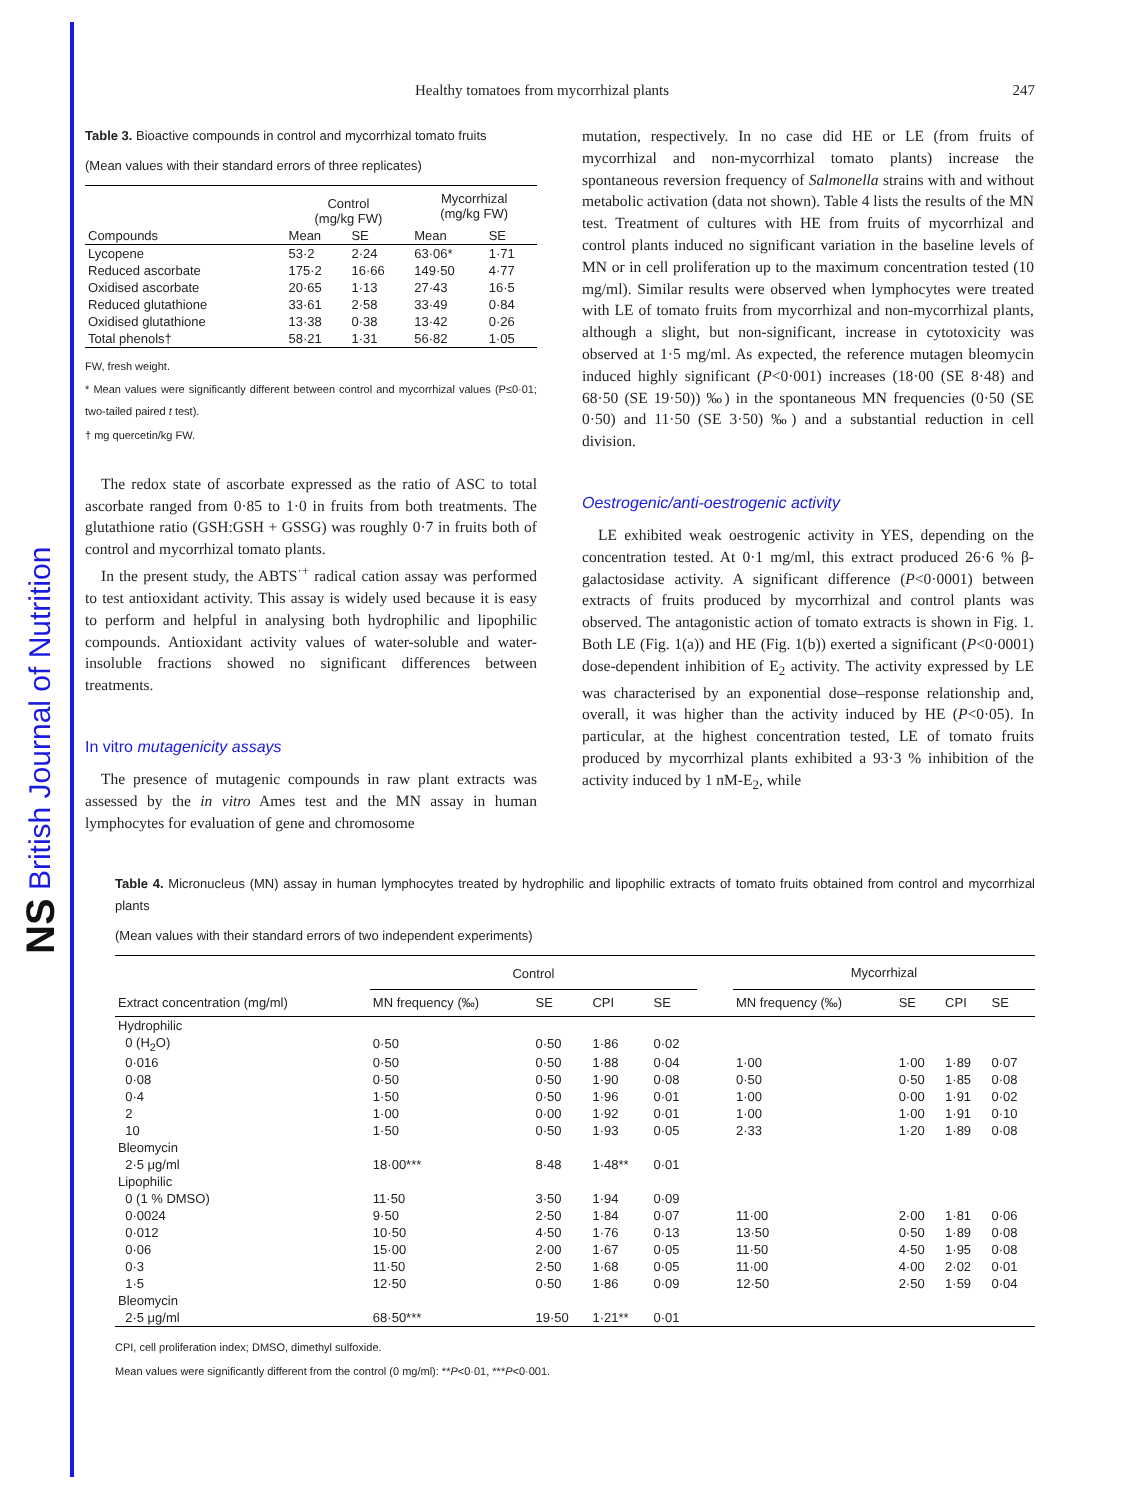NS British Journal of Nutrition
Healthy tomatoes from mycorrhizal plants 247
Table 3. Bioactive compounds in control and mycorrhizal tomato fruits
(Mean values with their standard errors of three replicates)
| | Control (mg/kg FW) | | Mycorrhizal (mg/kg FW) | |
| --- | --- | --- | --- | --- |
| Compounds | Mean | SE | Mean | SE |
| Lycopene | 53·2 | 2·24 | 63·06* | 1·71 |
| Reduced ascorbate | 175·2 | 16·66 | 149·50 | 4·77 |
| Oxidised ascorbate | 20·65 | 1·13 | 27·43 | 16·5 |
| Reduced glutathione | 33·61 | 2·58 | 33·49 | 0·84 |
| Oxidised glutathione | 13·38 | 0·38 | 13·42 | 0·26 |
| Total phenols† | 58·21 | 1·31 | 56·82 | 1·05 |
FW, fresh weight.
* Mean values were significantly different between control and mycorrhizal values (P≤0·01; two-tailed paired t test).
† mg quercetin/kg FW.
The redox state of ascorbate expressed as the ratio of ASC to total ascorbate ranged from 0·85 to 1·0 in fruits from both treatments. The glutathione ratio (GSH:GSH + GSSG) was roughly 0·7 in fruits both of control and mycorrhizal tomato plants.
In the present study, the ABTS<sup>·+</sup> radical cation assay was performed to test antioxidant activity. This assay is widely used because it is easy to perform and helpful in analysing both hydrophilic and lipophilic compounds. Antioxidant activity values of water-soluble and water-insoluble fractions showed no significant differences between treatments.
In vitro mutagenicity assays
The presence of mutagenic compounds in raw plant extracts was assessed by the in vitro Ames test and the MN assay in human lymphocytes for evaluation of gene and chromosome
mutation, respectively. In no case did HE or LE (from fruits of mycorrhizal and non-mycorrhizal tomato plants) increase the spontaneous reversion frequency of Salmonella strains with and without metabolic activation (data not shown). Table 4 lists the results of the MN test. Treatment of cultures with HE from fruits of mycorrhizal and control plants induced no significant variation in the baseline levels of MN or in cell proliferation up to the maximum concentration tested (10 mg/ml). Similar results were observed when lymphocytes were treated with LE of tomato fruits from mycorrhizal and non-mycorrhizal plants, although a slight, but non-significant, increase in cytotoxicity was observed at 1·5 mg/ml. As expected, the reference mutagen bleomycin induced highly significant (P<0·001) increases (18·00 (SE 8·48) and 68·50 (SE 19·50)) ‰) in the spontaneous MN frequencies (0·50 (SE 0·50) and 11·50 (SE 3·50) ‰) and a substantial reduction in cell division.
Oestrogenic/anti-oestrogenic activity
LE exhibited weak oestrogenic activity in YES, depending on the concentration tested. At 0·1 mg/ml, this extract produced 26·6 % β-galactosidase activity. A significant difference (P<0·0001) between extracts of fruits produced by mycorrhizal and control plants was observed. The antagonistic action of tomato extracts is shown in Fig. 1. Both LE (Fig. 1(a)) and HE (Fig. 1(b)) exerted a significant (P<0·0001) dose-dependent inhibition of E<sub>2</sub> activity. The activity expressed by LE was characterised by an exponential dose–response relationship and, overall, it was higher than the activity induced by HE (P<0·05). In particular, at the highest concentration tested, LE of tomato fruits produced by mycorrhizal plants exhibited a 93·3 % inhibition of the activity induced by 1 nM-E<sub>2</sub>, while
Table 4. Micronucleus (MN) assay in human lymphocytes treated by hydrophilic and lipophilic extracts of tomato fruits obtained from control and mycorrhizal plants
(Mean values with their standard errors of two independent experiments)
| | Control | | | | | Mycorrhizal | | | |
| --- | --- | --- | --- | --- | --- | --- | --- | --- | --- |
| Extract concentration (mg/ml) | MN frequency (‰) | SE | CPI | SE | | MN frequency (‰) | SE | CPI | SE |
| Hydrophilic | | | | | | | | | |
| 0 (H<sub>2</sub>O) | 0·50 | 0·50 | 1·86 | 0·02 | | | | | |
| 0·016 | 0·50 | 0·50 | 1·88 | 0·04 | | 1·00 | 1·00 | 1·89 | 0·07 |
| 0·08 | 0·50 | 0·50 | 1·90 | 0·08 | | 0·50 | 0·50 | 1·85 | 0·08 |
| 0·4 | 1·50 | 0·50 | 1·96 | 0·01 | | 1·00 | 0·00 | 1·91 | 0·02 |
| 2 | 1·00 | 0·00 | 1·92 | 0·01 | | 1·00 | 1·00 | 1·91 | 0·10 |
| 10 | 1·50 | 0·50 | 1·93 | 0·05 | | 2·33 | 1·20 | 1·89 | 0·08 |
| Bleomycin | | | | | | | | | |
| 2·5 μg/ml | 18·00*** | 8·48 | 1·48** | 0·01 | | | | | |
| Lipophilic | | | | | | | | | |
| 0 (1 % DMSO) | 11·50 | 3·50 | 1·94 | 0·09 | | | | | |
| 0·0024 | 9·50 | 2·50 | 1·84 | 0·07 | | 11·00 | 2·00 | 1·81 | 0·06 |
| 0·012 | 10·50 | 4·50 | 1·76 | 0·13 | | 13·50 | 0·50 | 1·89 | 0·08 |
| 0·06 | 15·00 | 2·00 | 1·67 | 0·05 | | 11·50 | 4·50 | 1·95 | 0·08 |
| 0·3 | 11·50 | 2·50 | 1·68 | 0·05 | | 11·00 | 4·00 | 2·02 | 0·01 |
| 1·5 | 12·50 | 0·50 | 1·86 | 0·09 | | 12·50 | 2·50 | 1·59 | 0·04 |
| Bleomycin | | | | | | | | | |
| 2·5 μg/ml | 68·50*** | 19·50 | 1·21** | 0·01 | | | | | |
CPI, cell proliferation index; DMSO, dimethyl sulfoxide.
Mean values were significantly different from the control (0 mg/ml): **P<0·01, ***P<0·001.